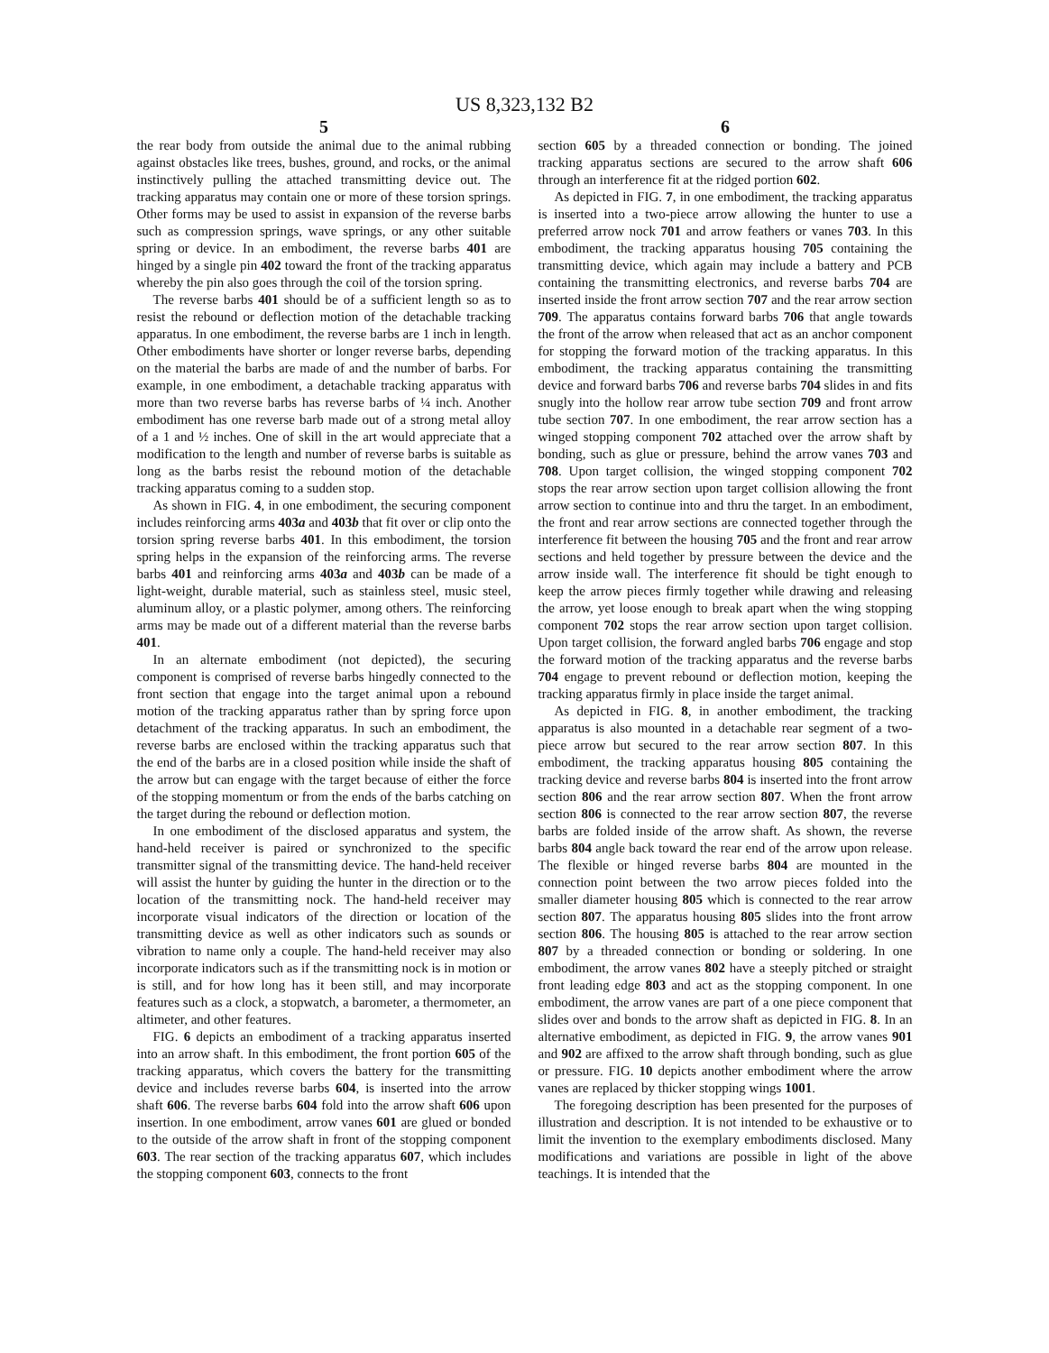US 8,323,132 B2
5
the rear body from outside the animal due to the animal rubbing against obstacles like trees, bushes, ground, and rocks, or the animal instinctively pulling the attached transmitting device out. The tracking apparatus may contain one or more of these torsion springs. Other forms may be used to assist in expansion of the reverse barbs such as compression springs, wave springs, or any other suitable spring or device. In an embodiment, the reverse barbs 401 are hinged by a single pin 402 toward the front of the tracking apparatus whereby the pin also goes through the coil of the torsion spring.
The reverse barbs 401 should be of a sufficient length so as to resist the rebound or deflection motion of the detachable tracking apparatus. In one embodiment, the reverse barbs are 1 inch in length. Other embodiments have shorter or longer reverse barbs, depending on the material the barbs are made of and the number of barbs. For example, in one embodiment, a detachable tracking apparatus with more than two reverse barbs has reverse barbs of ¼ inch. Another embodiment has one reverse barb made out of a strong metal alloy of a 1 and ½ inches. One of skill in the art would appreciate that a modification to the length and number of reverse barbs is suitable as long as the barbs resist the rebound motion of the detachable tracking apparatus coming to a sudden stop.
As shown in FIG. 4, in one embodiment, the securing component includes reinforcing arms 403a and 403b that fit over or clip onto the torsion spring reverse barbs 401. In this embodiment, the torsion spring helps in the expansion of the reinforcing arms. The reverse barbs 401 and reinforcing arms 403a and 403b can be made of a light-weight, durable material, such as stainless steel, music steel, aluminum alloy, or a plastic polymer, among others. The reinforcing arms may be made out of a different material than the reverse barbs 401.
In an alternate embodiment (not depicted), the securing component is comprised of reverse barbs hingedly connected to the front section that engage into the target animal upon a rebound motion of the tracking apparatus rather than by spring force upon detachment of the tracking apparatus. In such an embodiment, the reverse barbs are enclosed within the tracking apparatus such that the end of the barbs are in a closed position while inside the shaft of the arrow but can engage with the target because of either the force of the stopping momentum or from the ends of the barbs catching on the target during the rebound or deflection motion.
In one embodiment of the disclosed apparatus and system, the hand-held receiver is paired or synchronized to the specific transmitter signal of the transmitting device. The hand-held receiver will assist the hunter by guiding the hunter in the direction or to the location of the transmitting nock. The hand-held receiver may incorporate visual indicators of the direction or location of the transmitting device as well as other indicators such as sounds or vibration to name only a couple. The hand-held receiver may also incorporate indicators such as if the transmitting nock is in motion or is still, and for how long has it been still, and may incorporate features such as a clock, a stopwatch, a barometer, a thermometer, an altimeter, and other features.
FIG. 6 depicts an embodiment of a tracking apparatus inserted into an arrow shaft. In this embodiment, the front portion 605 of the tracking apparatus, which covers the battery for the transmitting device and includes reverse barbs 604, is inserted into the arrow shaft 606. The reverse barbs 604 fold into the arrow shaft 606 upon insertion. In one embodiment, arrow vanes 601 are glued or bonded to the outside of the arrow shaft in front of the stopping component 603. The rear section of the tracking apparatus 607, which includes the stopping component 603, connects to the front
6
section 605 by a threaded connection or bonding. The joined tracking apparatus sections are secured to the arrow shaft 606 through an interference fit at the ridged portion 602.
As depicted in FIG. 7, in one embodiment, the tracking apparatus is inserted into a two-piece arrow allowing the hunter to use a preferred arrow nock 701 and arrow feathers or vanes 703. In this embodiment, the tracking apparatus housing 705 containing the transmitting device, which again may include a battery and PCB containing the transmitting electronics, and reverse barbs 704 are inserted inside the front arrow section 707 and the rear arrow section 709. The apparatus contains forward barbs 706 that angle towards the front of the arrow when released that act as an anchor component for stopping the forward motion of the tracking apparatus. In this embodiment, the tracking apparatus containing the transmitting device and forward barbs 706 and reverse barbs 704 slides in and fits snugly into the hollow rear arrow tube section 709 and front arrow tube section 707. In one embodiment, the rear arrow section has a winged stopping component 702 attached over the arrow shaft by bonding, such as glue or pressure, behind the arrow vanes 703 and 708. Upon target collision, the winged stopping component 702 stops the rear arrow section upon target collision allowing the front arrow section to continue into and thru the target. In an embodiment, the front and rear arrow sections are connected together through the interference fit between the housing 705 and the front and rear arrow sections and held together by pressure between the device and the arrow inside wall. The interference fit should be tight enough to keep the arrow pieces firmly together while drawing and releasing the arrow, yet loose enough to break apart when the wing stopping component 702 stops the rear arrow section upon target collision. Upon target collision, the forward angled barbs 706 engage and stop the forward motion of the tracking apparatus and the reverse barbs 704 engage to prevent rebound or deflection motion, keeping the tracking apparatus firmly in place inside the target animal.
As depicted in FIG. 8, in another embodiment, the tracking apparatus is also mounted in a detachable rear segment of a two-piece arrow but secured to the rear arrow section 807. In this embodiment, the tracking apparatus housing 805 containing the tracking device and reverse barbs 804 is inserted into the front arrow section 806 and the rear arrow section 807. When the front arrow section 806 is connected to the rear arrow section 807, the reverse barbs are folded inside of the arrow shaft. As shown, the reverse barbs 804 angle back toward the rear end of the arrow upon release. The flexible or hinged reverse barbs 804 are mounted in the connection point between the two arrow pieces folded into the smaller diameter housing 805 which is connected to the rear arrow section 807. The apparatus housing 805 slides into the front arrow section 806. The housing 805 is attached to the rear arrow section 807 by a threaded connection or bonding or soldering. In one embodiment, the arrow vanes 802 have a steeply pitched or straight front leading edge 803 and act as the stopping component. In one embodiment, the arrow vanes are part of a one piece component that slides over and bonds to the arrow shaft as depicted in FIG. 8. In an alternative embodiment, as depicted in FIG. 9, the arrow vanes 901 and 902 are affixed to the arrow shaft through bonding, such as glue or pressure. FIG. 10 depicts another embodiment where the arrow vanes are replaced by thicker stopping wings 1001.
The foregoing description has been presented for the purposes of illustration and description. It is not intended to be exhaustive or to limit the invention to the exemplary embodiments disclosed. Many modifications and variations are possible in light of the above teachings. It is intended that the